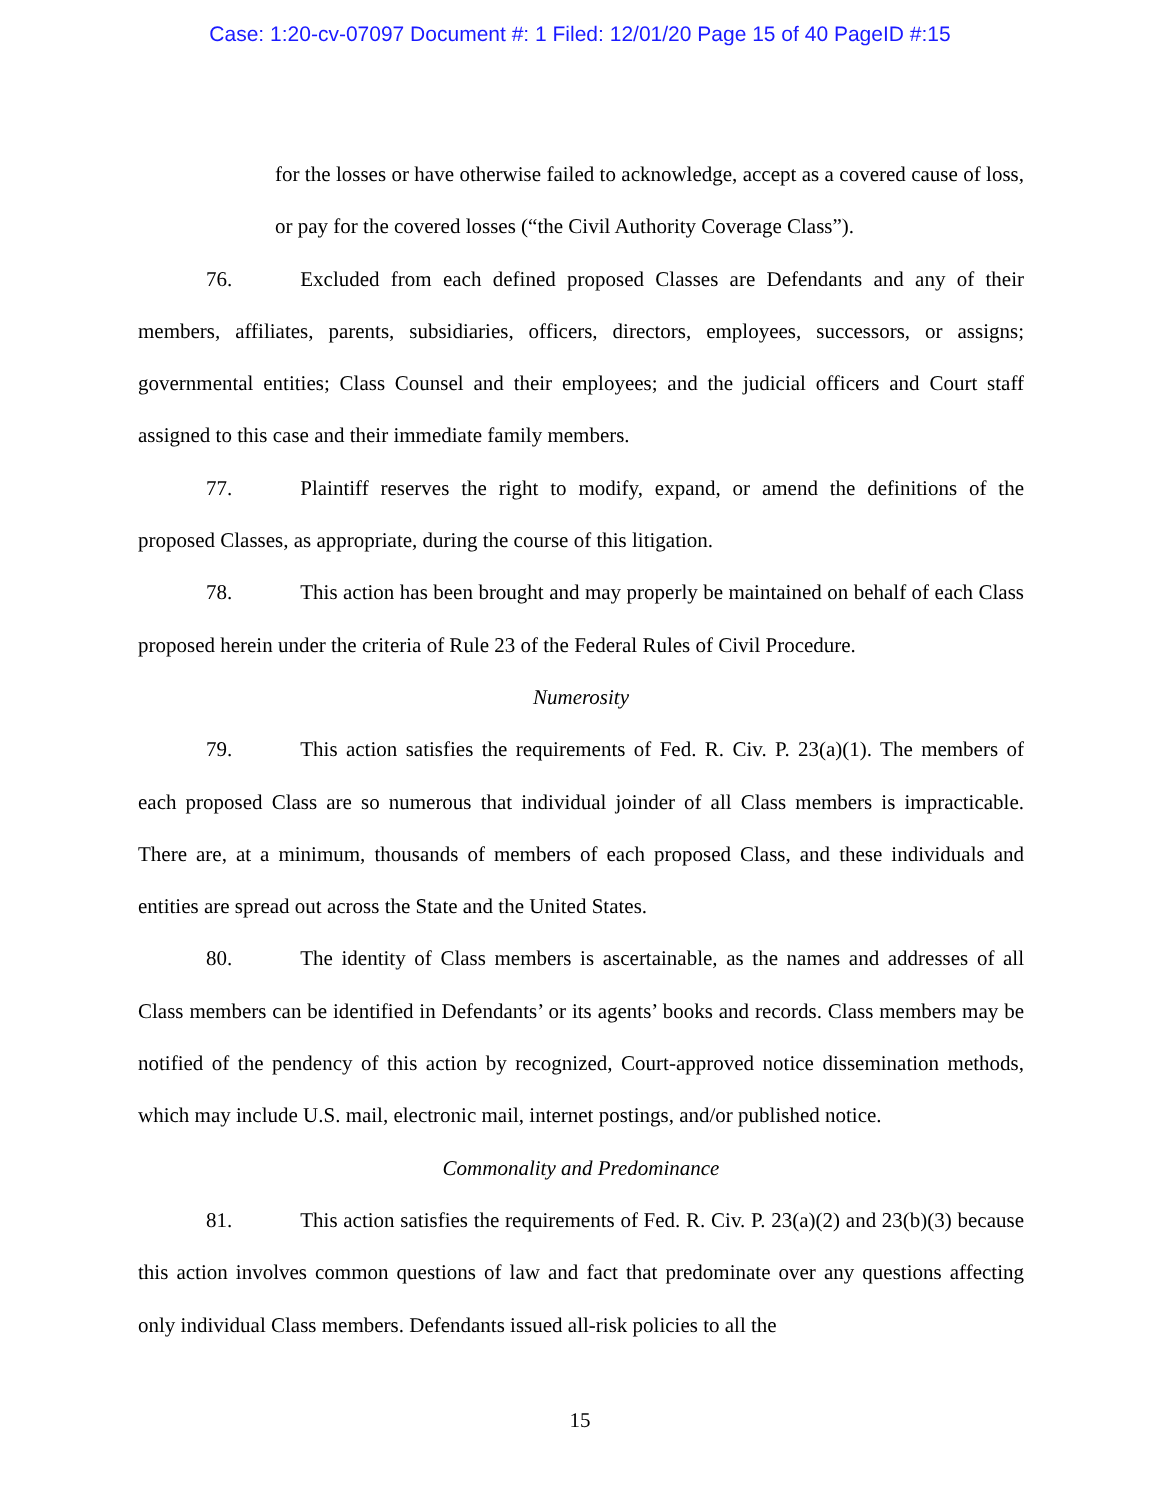Case: 1:20-cv-07097 Document #: 1 Filed: 12/01/20 Page 15 of 40 PageID #:15
for the losses or have otherwise failed to acknowledge, accept as a covered cause of loss, or pay for the covered losses (“the Civil Authority Coverage Class”).
76. Excluded from each defined proposed Classes are Defendants and any of their members, affiliates, parents, subsidiaries, officers, directors, employees, successors, or assigns; governmental entities; Class Counsel and their employees; and the judicial officers and Court staff assigned to this case and their immediate family members.
77. Plaintiff reserves the right to modify, expand, or amend the definitions of the proposed Classes, as appropriate, during the course of this litigation.
78. This action has been brought and may properly be maintained on behalf of each Class proposed herein under the criteria of Rule 23 of the Federal Rules of Civil Procedure.
Numerosity
79. This action satisfies the requirements of Fed. R. Civ. P. 23(a)(1). The members of each proposed Class are so numerous that individual joinder of all Class members is impracticable. There are, at a minimum, thousands of members of each proposed Class, and these individuals and entities are spread out across the State and the United States.
80. The identity of Class members is ascertainable, as the names and addresses of all Class members can be identified in Defendants’ or its agents’ books and records. Class members may be notified of the pendency of this action by recognized, Court-approved notice dissemination methods, which may include U.S. mail, electronic mail, internet postings, and/or published notice.
Commonality and Predominance
81. This action satisfies the requirements of Fed. R. Civ. P. 23(a)(2) and 23(b)(3) because this action involves common questions of law and fact that predominate over any questions affecting only individual Class members. Defendants issued all-risk policies to all the
15